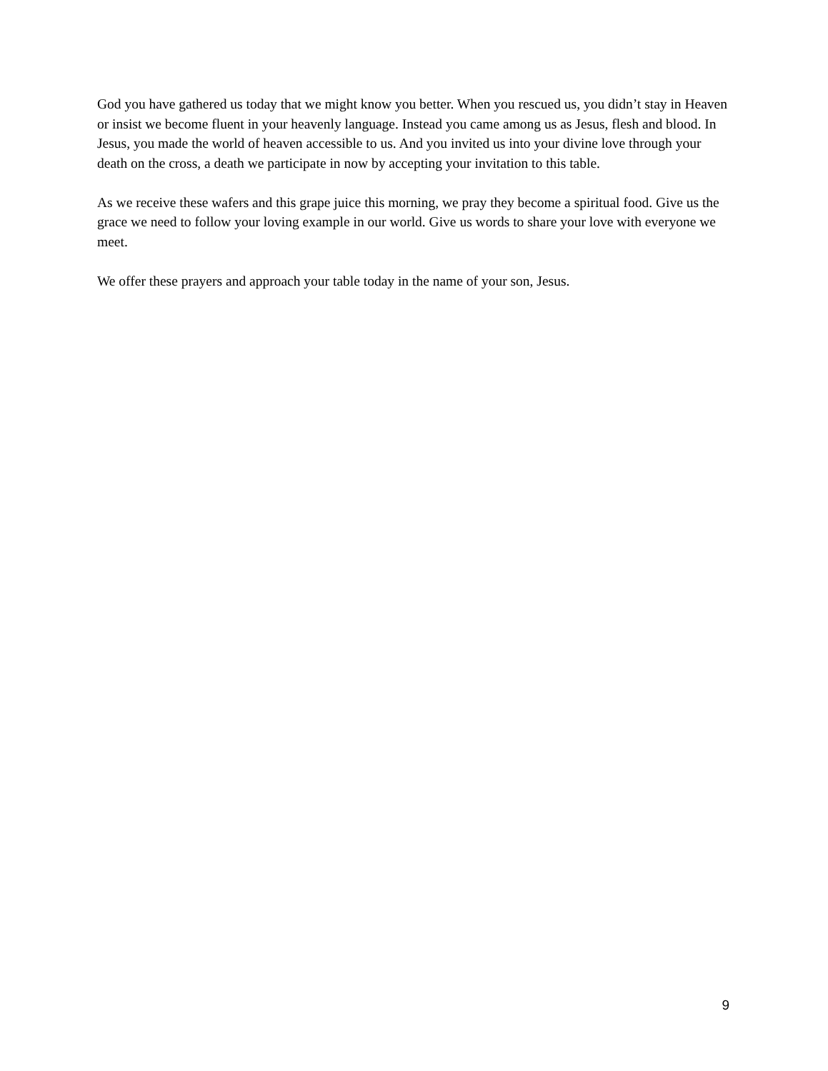God you have gathered us today that we might know you better. When you rescued us, you didn’t stay in Heaven or insist we become fluent in your heavenly language. Instead you came among us as Jesus, flesh and blood. In Jesus, you made the world of heaven accessible to us. And you invited us into your divine love through your death on the cross, a death we participate in now by accepting your invitation to this table.
As we receive these wafers and this grape juice this morning, we pray they become a spiritual food. Give us the grace we need to follow your loving example in our world. Give us words to share your love with everyone we meet.
We offer these prayers and approach your table today in the name of your son, Jesus.
9